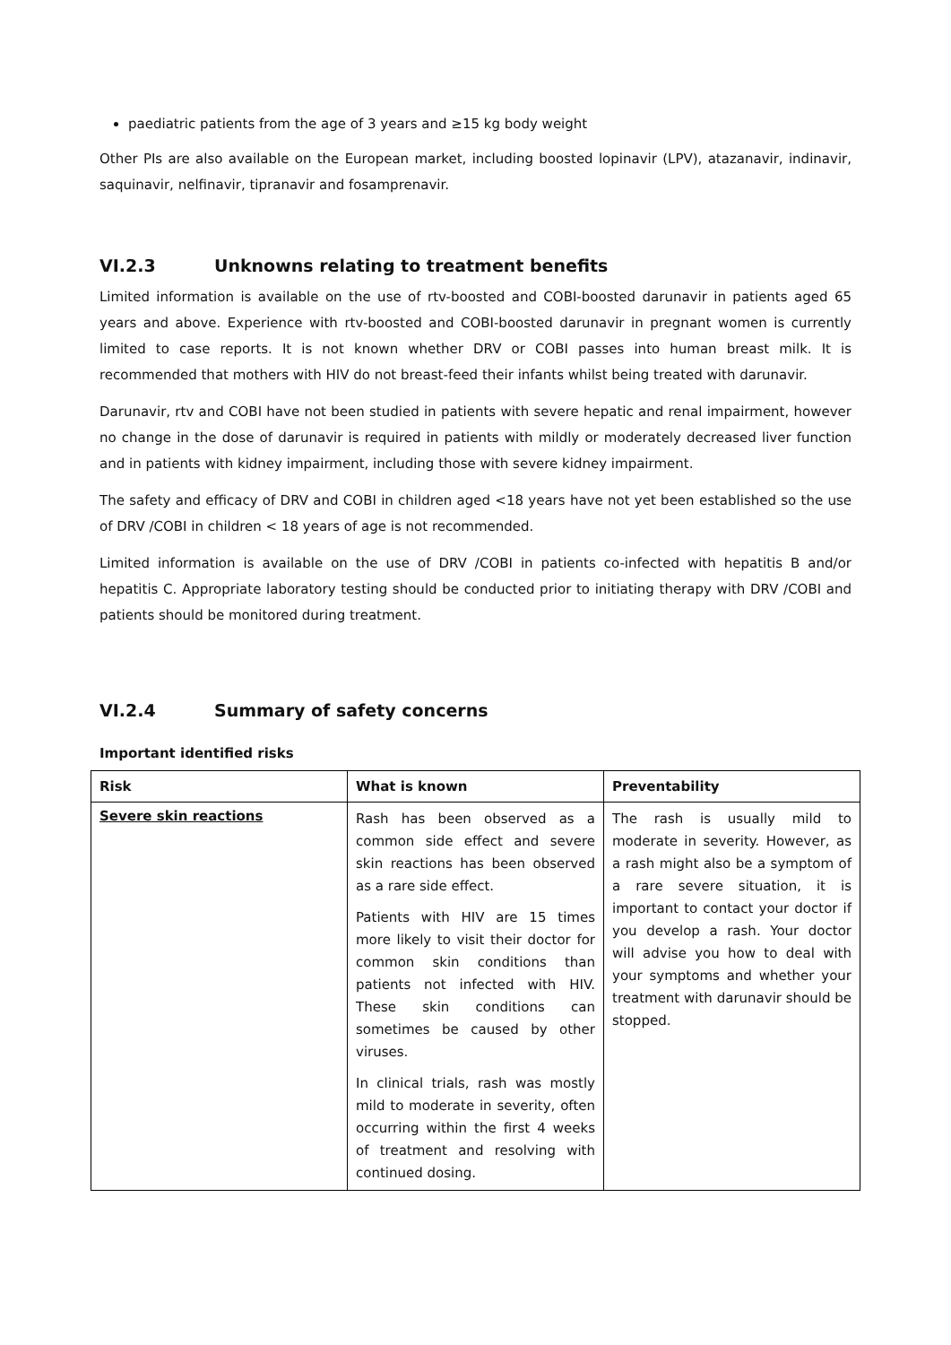paediatric patients from the age of 3 years and ≥15 kg body weight
Other PIs are also available on the European market, including boosted lopinavir (LPV), atazanavir, indinavir, saquinavir, nelfinavir, tipranavir and fosamprenavir.
VI.2.3 Unknowns relating to treatment benefits
Limited information is available on the use of rtv-boosted and COBI-boosted darunavir in patients aged 65 years and above. Experience with rtv-boosted and COBI-boosted darunavir in pregnant women is currently limited to case reports. It is not known whether DRV or COBI passes into human breast milk. It is recommended that mothers with HIV do not breast-feed their infants whilst being treated with darunavir.
Darunavir, rtv and COBI have not been studied in patients with severe hepatic and renal impairment, however no change in the dose of darunavir is required in patients with mildly or moderately decreased liver function and in patients with kidney impairment, including those with severe kidney impairment.
The safety and efficacy of DRV and COBI in children aged <18 years have not yet been established so the use of DRV /COBI in children < 18 years of age is not recommended.
Limited information is available on the use of DRV /COBI in patients co-infected with hepatitis B and/or hepatitis C. Appropriate laboratory testing should be conducted prior to initiating therapy with DRV /COBI and patients should be monitored during treatment.
VI.2.4 Summary of safety concerns
Important identified risks
| Risk | What is known | Preventability |
| --- | --- | --- |
| Severe skin reactions | Rash has been observed as a common side effect and severe skin reactions has been observed as a rare side effect. Patients with HIV are 15 times more likely to visit their doctor for common skin conditions than patients not infected with HIV. These skin conditions can sometimes be caused by other viruses. In clinical trials, rash was mostly mild to moderate in severity, often occurring within the first 4 weeks of treatment and resolving with continued dosing. | The rash is usually mild to moderate in severity. However, as a rash might also be a symptom of a rare severe situation, it is important to contact your doctor if you develop a rash. Your doctor will advise you how to deal with your symptoms and whether your treatment with darunavir should be stopped. |